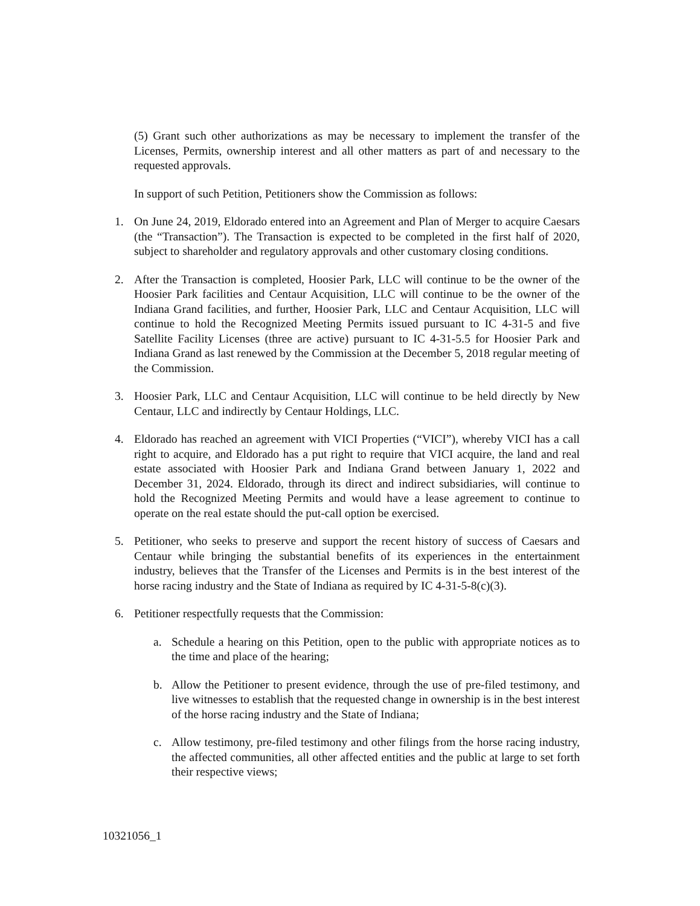(5) Grant such other authorizations as may be necessary to implement the transfer of the Licenses, Permits, ownership interest and all other matters as part of and necessary to the requested approvals.
In support of such Petition, Petitioners show the Commission as follows:
1. On June 24, 2019, Eldorado entered into an Agreement and Plan of Merger to acquire Caesars (the “Transaction”). The Transaction is expected to be completed in the first half of 2020, subject to shareholder and regulatory approvals and other customary closing conditions.
2. After the Transaction is completed, Hoosier Park, LLC will continue to be the owner of the Hoosier Park facilities and Centaur Acquisition, LLC will continue to be the owner of the Indiana Grand facilities, and further, Hoosier Park, LLC and Centaur Acquisition, LLC will continue to hold the Recognized Meeting Permits issued pursuant to IC 4-31-5 and five Satellite Facility Licenses (three are active) pursuant to IC 4-31-5.5 for Hoosier Park and Indiana Grand as last renewed by the Commission at the December 5, 2018 regular meeting of the Commission.
3. Hoosier Park, LLC and Centaur Acquisition, LLC will continue to be held directly by New Centaur, LLC and indirectly by Centaur Holdings, LLC.
4. Eldorado has reached an agreement with VICI Properties (“VICI”), whereby VICI has a call right to acquire, and Eldorado has a put right to require that VICI acquire, the land and real estate associated with Hoosier Park and Indiana Grand between January 1, 2022 and December 31, 2024. Eldorado, through its direct and indirect subsidiaries, will continue to hold the Recognized Meeting Permits and would have a lease agreement to continue to operate on the real estate should the put-call option be exercised.
5. Petitioner, who seeks to preserve and support the recent history of success of Caesars and Centaur while bringing the substantial benefits of its experiences in the entertainment industry, believes that the Transfer of the Licenses and Permits is in the best interest of the horse racing industry and the State of Indiana as required by IC 4-31-5-8(c)(3).
6. Petitioner respectfully requests that the Commission:
a. Schedule a hearing on this Petition, open to the public with appropriate notices as to the time and place of the hearing;
b. Allow the Petitioner to present evidence, through the use of pre-filed testimony, and live witnesses to establish that the requested change in ownership is in the best interest of the horse racing industry and the State of Indiana;
c. Allow testimony, pre-filed testimony and other filings from the horse racing industry, the affected communities, all other affected entities and the public at large to set forth their respective views;
10321056_1